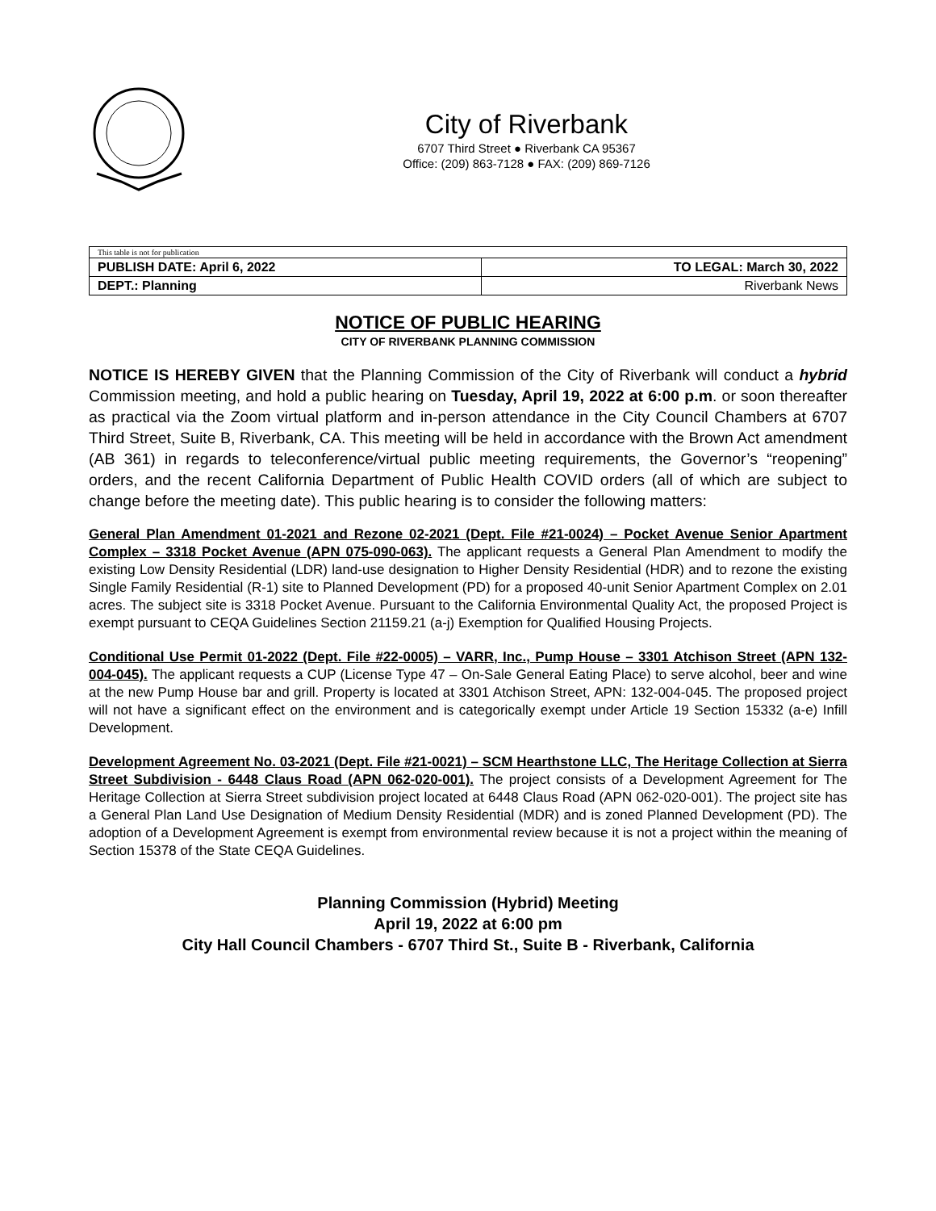City of Riverbank
6707 Third Street ● Riverbank CA 95367
Office: (209) 863-7128 ● FAX: (209) 869-7126
| This table is not for publication | |
| PUBLISH DATE: April 6, 2022 | TO LEGAL: March 30, 2022 |
| DEPT.: Planning | Riverbank News |
NOTICE OF PUBLIC HEARING
CITY OF RIVERBANK PLANNING COMMISSION
NOTICE IS HEREBY GIVEN that the Planning Commission of the City of Riverbank will conduct a hybrid Commission meeting, and hold a public hearing on Tuesday, April 19, 2022 at 6:00 p.m. or soon thereafter as practical via the Zoom virtual platform and in-person attendance in the City Council Chambers at 6707 Third Street, Suite B, Riverbank, CA. This meeting will be held in accordance with the Brown Act amendment (AB 361) in regards to teleconference/virtual public meeting requirements, the Governor’s “reopening” orders, and the recent California Department of Public Health COVID orders (all of which are subject to change before the meeting date). This public hearing is to consider the following matters:
General Plan Amendment 01-2021 and Rezone 02-2021 (Dept. File #21-0024) – Pocket Avenue Senior Apartment Complex – 3318 Pocket Avenue (APN 075-090-063). The applicant requests a General Plan Amendment to modify the existing Low Density Residential (LDR) land-use designation to Higher Density Residential (HDR) and to rezone the existing Single Family Residential (R-1) site to Planned Development (PD) for a proposed 40-unit Senior Apartment Complex on 2.01 acres. The subject site is 3318 Pocket Avenue. Pursuant to the California Environmental Quality Act, the proposed Project is exempt pursuant to CEQA Guidelines Section 21159.21 (a-j) Exemption for Qualified Housing Projects.
Conditional Use Permit 01-2022 (Dept. File #22-0005) – VARR, Inc., Pump House – 3301 Atchison Street (APN 132-004-045). The applicant requests a CUP (License Type 47 – On-Sale General Eating Place) to serve alcohol, beer and wine at the new Pump House bar and grill. Property is located at 3301 Atchison Street, APN: 132-004-045. The proposed project will not have a significant effect on the environment and is categorically exempt under Article 19 Section 15332 (a-e) Infill Development.
Development Agreement No. 03-2021 (Dept. File #21-0021) – SCM Hearthstone LLC, The Heritage Collection at Sierra Street Subdivision - 6448 Claus Road (APN 062-020-001). The project consists of a Development Agreement for The Heritage Collection at Sierra Street subdivision project located at 6448 Claus Road (APN 062-020-001). The project site has a General Plan Land Use Designation of Medium Density Residential (MDR) and is zoned Planned Development (PD). The adoption of a Development Agreement is exempt from environmental review because it is not a project within the meaning of Section 15378 of the State CEQA Guidelines.
Planning Commission (Hybrid) Meeting
April 19, 2022 at 6:00 pm
City Hall Council Chambers - 6707 Third St., Suite B - Riverbank, California